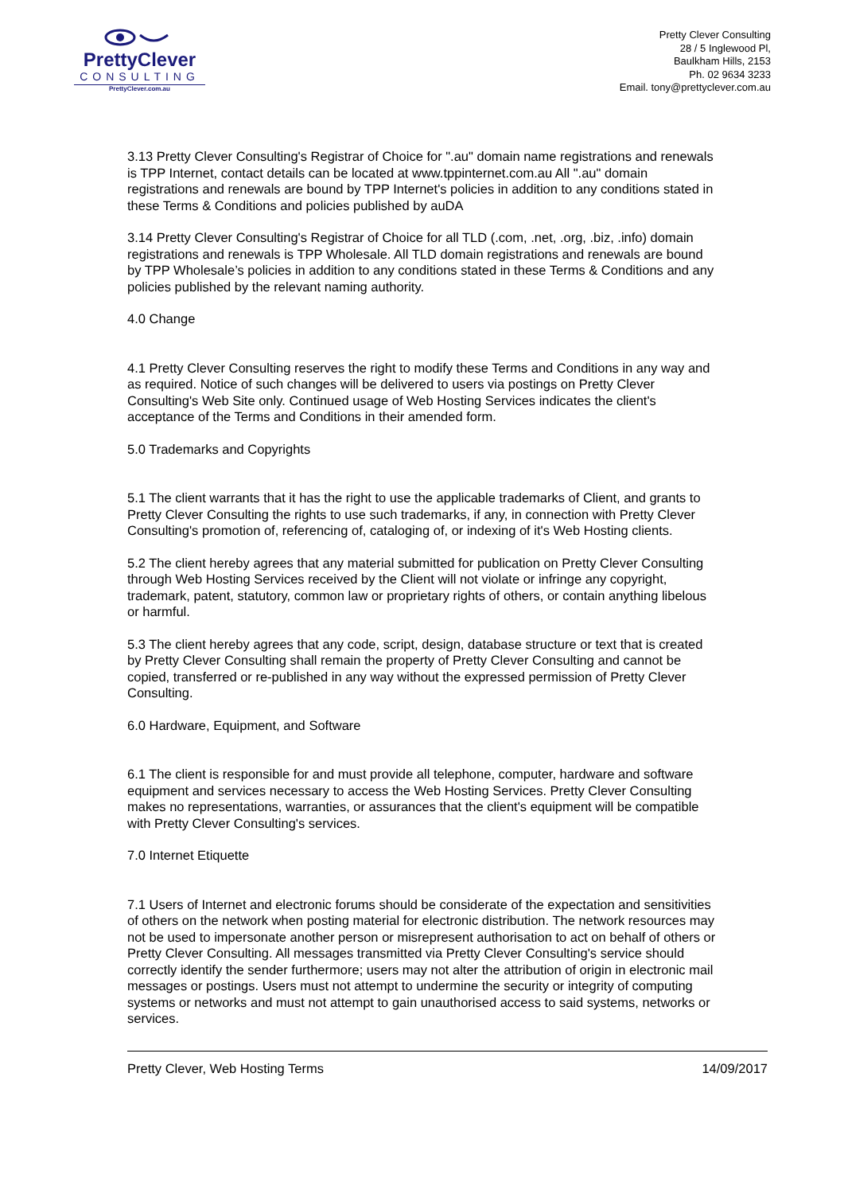PrettyClever
CONSULTING
PrettyClever.com.au
Pretty Clever Consulting
28 / 5 Inglewood Pl,
Baulkham Hills, 2153
Ph. 02 9634 3233
Email. tony@prettyclever.com.au
3.13 Pretty Clever Consulting's Registrar of Choice for ".au" domain name registrations and renewals is TPP Internet, contact details can be located at www.tppinternet.com.au All ".au" domain registrations and renewals are bound by TPP Internet's policies in addition to any conditions stated in these Terms & Conditions and policies published by auDA
3.14 Pretty Clever Consulting's Registrar of Choice for all TLD (.com, .net, .org, .biz, .info) domain registrations and renewals is TPP Wholesale. All TLD domain registrations and renewals are bound by TPP Wholesale’s policies in addition to any conditions stated in these Terms & Conditions and any policies published by the relevant naming authority.
4.0 Change
4.1 Pretty Clever Consulting reserves the right to modify these Terms and Conditions in any way and as required. Notice of such changes will be delivered to users via postings on Pretty Clever Consulting's Web Site only. Continued usage of Web Hosting Services indicates the client's acceptance of the Terms and Conditions in their amended form.
5.0 Trademarks and Copyrights
5.1 The client warrants that it has the right to use the applicable trademarks of Client, and grants to Pretty Clever Consulting the rights to use such trademarks, if any, in connection with Pretty Clever Consulting's promotion of, referencing of, cataloging of, or indexing of it's Web Hosting clients.
5.2 The client hereby agrees that any material submitted for publication on Pretty Clever Consulting through Web Hosting Services received by the Client will not violate or infringe any copyright, trademark, patent, statutory, common law or proprietary rights of others, or contain anything libelous or harmful.
5.3 The client hereby agrees that any code, script, design, database structure or text that is created by Pretty Clever Consulting shall remain the property of Pretty Clever Consulting and cannot be copied, transferred or re-published in any way without the expressed permission of Pretty Clever Consulting.
6.0 Hardware, Equipment, and Software
6.1 The client is responsible for and must provide all telephone, computer, hardware and software equipment and services necessary to access the Web Hosting Services. Pretty Clever Consulting makes no representations, warranties, or assurances that the client's equipment will be compatible with Pretty Clever Consulting's services.
7.0 Internet Etiquette
7.1 Users of Internet and electronic forums should be considerate of the expectation and sensitivities of others on the network when posting material for electronic distribution. The network resources may not be used to impersonate another person or misrepresent authorisation to act on behalf of others or Pretty Clever Consulting. All messages transmitted via Pretty Clever Consulting's service should correctly identify the sender furthermore; users may not alter the attribution of origin in electronic mail messages or postings. Users must not attempt to undermine the security or integrity of computing systems or networks and must not attempt to gain unauthorised access to said systems, networks or services.
Pretty Clever, Web Hosting Terms 14/09/2017